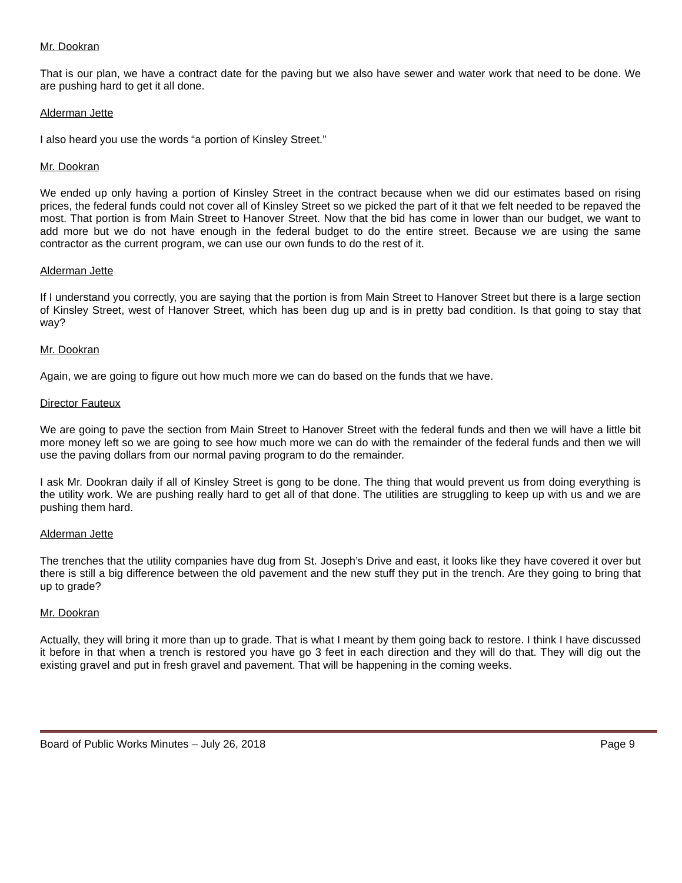Mr. Dookran
That is our plan, we have a contract date for the paving but we also have sewer and water work that need to be done. We are pushing hard to get it all done.
Alderman Jette
I also heard you use the words “a portion of Kinsley Street.”
Mr. Dookran
We ended up only having a portion of Kinsley Street in the contract because when we did our estimates based on rising prices, the federal funds could not cover all of Kinsley Street so we picked the part of it that we felt needed to be repaved the most. That portion is from Main Street to Hanover Street. Now that the bid has come in lower than our budget, we want to add more but we do not have enough in the federal budget to do the entire street. Because we are using the same contractor as the current program, we can use our own funds to do the rest of it.
Alderman Jette
If I understand you correctly, you are saying that the portion is from Main Street to Hanover Street but there is a large section of Kinsley Street, west of Hanover Street, which has been dug up and is in pretty bad condition. Is that going to stay that way?
Mr. Dookran
Again, we are going to figure out how much more we can do based on the funds that we have.
Director Fauteux
We are going to pave the section from Main Street to Hanover Street with the federal funds and then we will have a little bit more money left so we are going to see how much more we can do with the remainder of the federal funds and then we will use the paving dollars from our normal paving program to do the remainder.
I ask Mr. Dookran daily if all of Kinsley Street is gong to be done. The thing that would prevent us from doing everything is the utility work. We are pushing really hard to get all of that done. The utilities are struggling to keep up with us and we are pushing them hard.
Alderman Jette
The trenches that the utility companies have dug from St. Joseph’s Drive and east, it looks like they have covered it over but there is still a big difference between the old pavement and the new stuff they put in the trench. Are they going to bring that up to grade?
Mr. Dookran
Actually, they will bring it more than up to grade. That is what I meant by them going back to restore. I think I have discussed it before in that when a trench is restored you have go 3 feet in each direction and they will do that. They will dig out the existing gravel and put in fresh gravel and pavement. That will be happening in the coming weeks.
Board of Public Works Minutes – July 26, 2018 Page 9